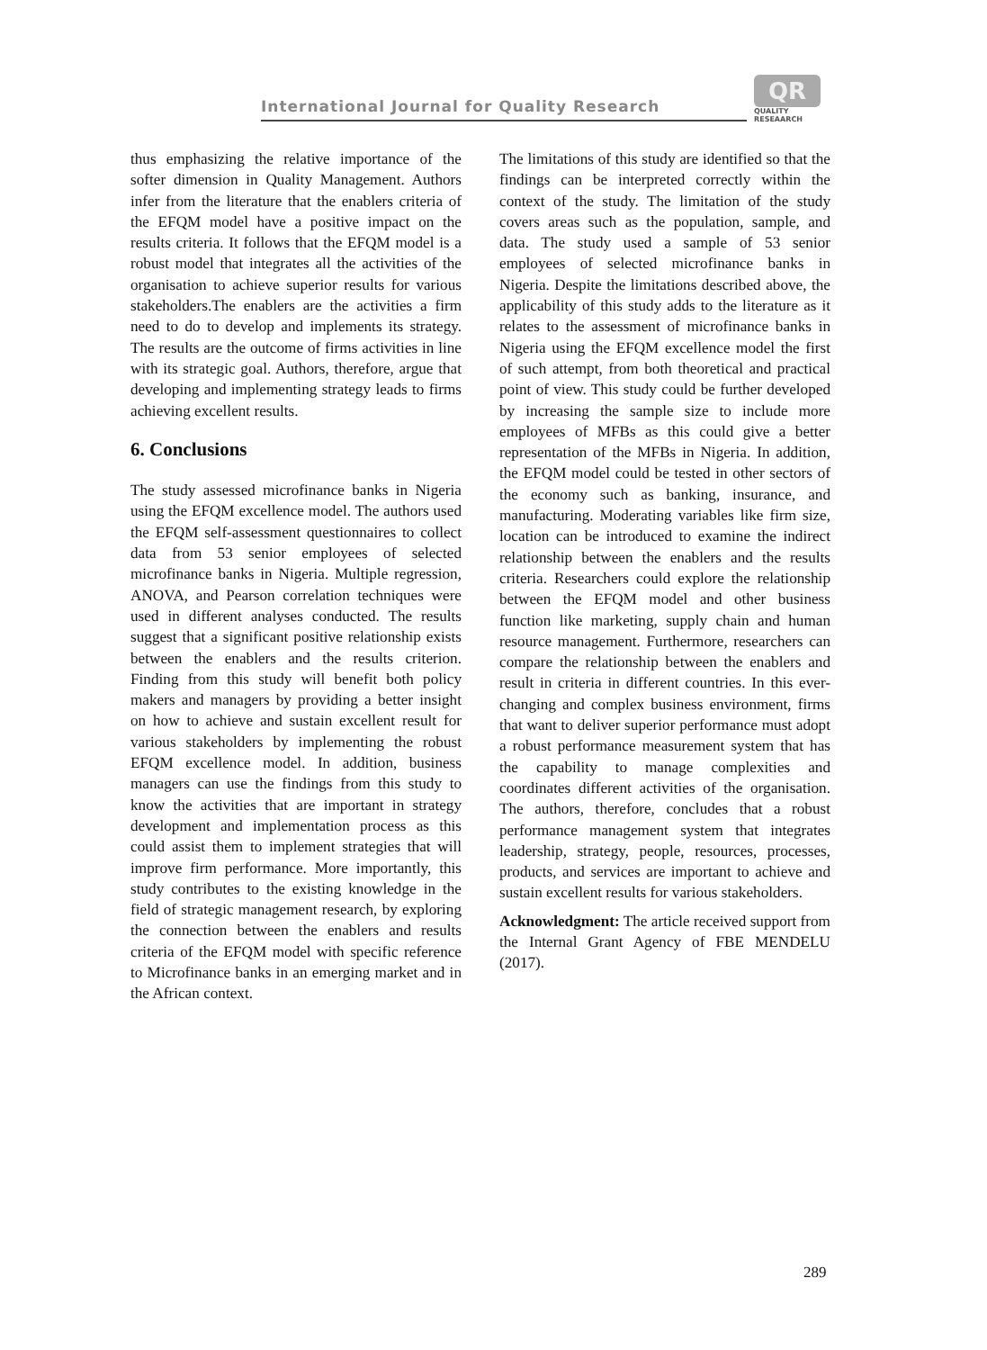International Journal for Quality Research
QR
QUALITY
RESEAARCH
thus emphasizing the relative importance of the softer dimension in Quality Management. Authors infer from the literature that the enablers criteria of the EFQM model have a positive impact on the results criteria. It follows that the EFQM model is a robust model that integrates all the activities of the organisation to achieve superior results for various stakeholders.The enablers are the activities a firm need to do to develop and implements its strategy. The results are the outcome of firms activities in line with its strategic goal. Authors, therefore, argue that developing and implementing strategy leads to firms achieving excellent results.
6. Conclusions
The study assessed microfinance banks in Nigeria using the EFQM excellence model. The authors used the EFQM self-assessment questionnaires to collect data from 53 senior employees of selected microfinance banks in Nigeria. Multiple regression, ANOVA, and Pearson correlation techniques were used in different analyses conducted. The results suggest that a significant positive relationship exists between the enablers and the results criterion. Finding from this study will benefit both policy makers and managers by providing a better insight on how to achieve and sustain excellent result for various stakeholders by implementing the robust EFQM excellence model. In addition, business managers can use the findings from this study to know the activities that are important in strategy development and implementation process as this could assist them to implement strategies that will improve firm performance. More importantly, this study contributes to the existing knowledge in the field of strategic management research, by exploring the connection between the enablers and results criteria of the EFQM model with specific reference to Microfinance banks in an emerging market and in the African context.
The limitations of this study are identified so that the findings can be interpreted correctly within the context of the study. The limitation of the study covers areas such as the population, sample, and data. The study used a sample of 53 senior employees of selected microfinance banks in Nigeria. Despite the limitations described above, the applicability of this study adds to the literature as it relates to the assessment of microfinance banks in Nigeria using the EFQM excellence model the first of such attempt, from both theoretical and practical point of view. This study could be further developed by increasing the sample size to include more employees of MFBs as this could give a better representation of the MFBs in Nigeria. In addition, the EFQM model could be tested in other sectors of the economy such as banking, insurance, and manufacturing. Moderating variables like firm size, location can be introduced to examine the indirect relationship between the enablers and the results criteria. Researchers could explore the relationship between the EFQM model and other business function like marketing, supply chain and human resource management. Furthermore, researchers can compare the relationship between the enablers and result in criteria in different countries. In this ever-changing and complex business environment, firms that want to deliver superior performance must adopt a robust performance measurement system that has the capability to manage complexities and coordinates different activities of the organisation. The authors, therefore, concludes that a robust performance management system that integrates leadership, strategy, people, resources, processes, products, and services are important to achieve and sustain excellent results for various stakeholders.
Acknowledgment: The article received support from the Internal Grant Agency of FBE MENDELU (2017).
289